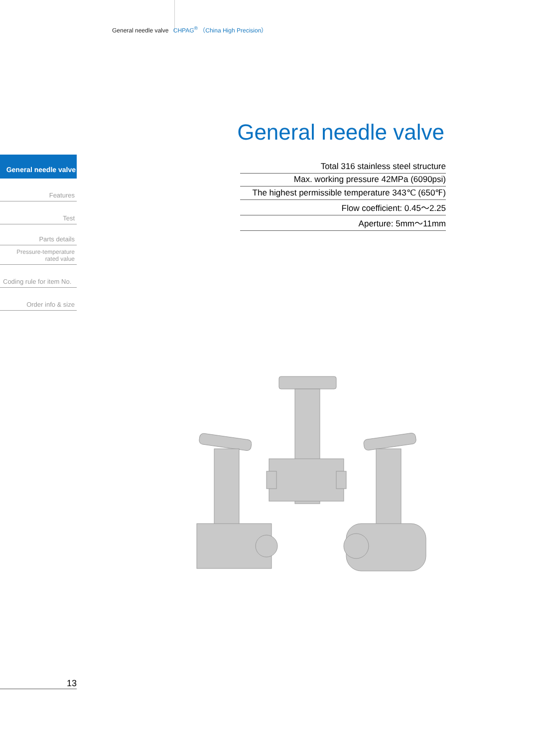General needle valve CHPAG<sup>®</sup> （China High Precision）
General needle valve
Total 316 stainless steel structure
Max. working pressure 42MPa (6090psi)
The highest permissible temperature 343℃ (650℉)
Flow coefficient: 0.45～2.25
Aperture: 5mm～11mm
General needle valve
Features
Test
Parts details
Pressure-temperature
rated value
Coding rule for item No.
Order info & size
13